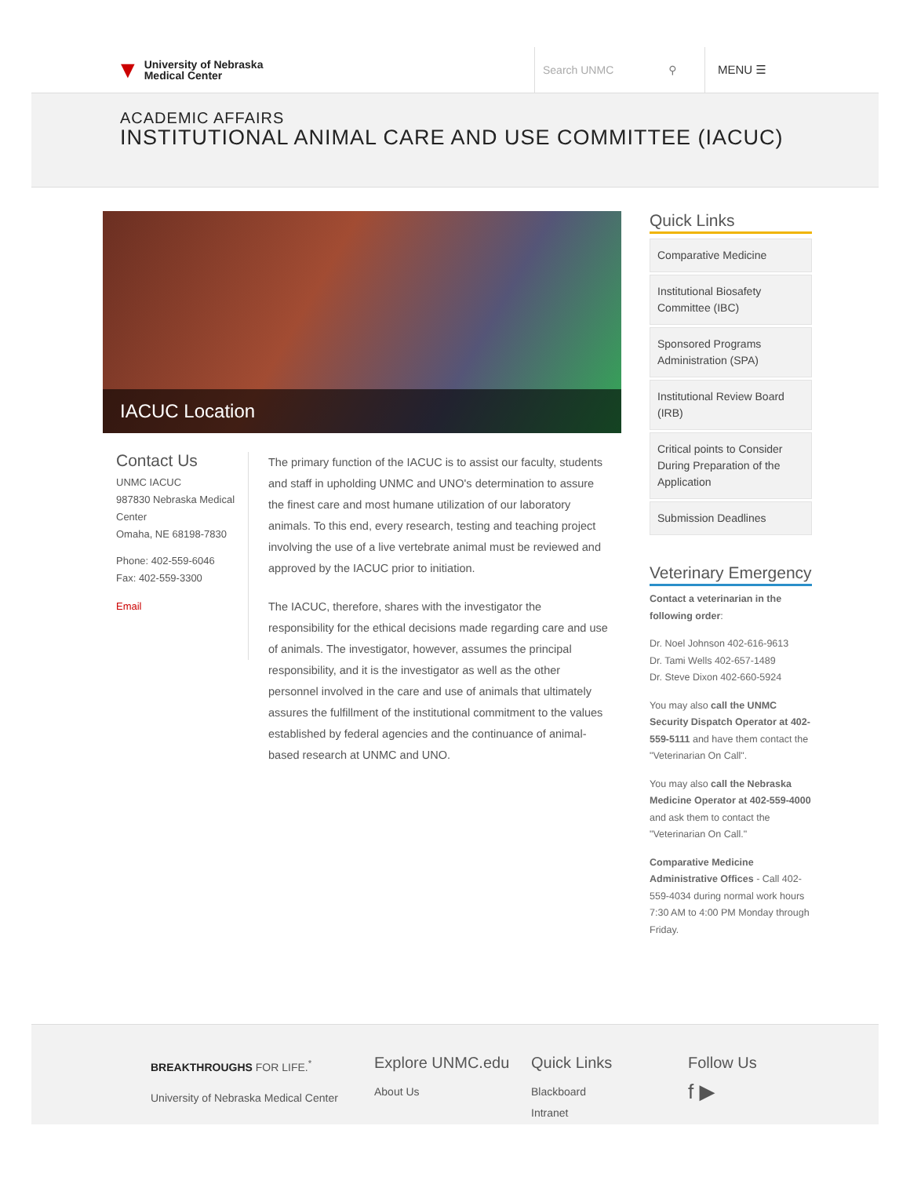▼ University of Nebraska
Medical Center
Search UNMC ⚲
MENU ☰
ACADEMIC AFFAIRS
INSTITUTIONAL ANIMAL CARE AND USE COMMITTEE (IACUC)
IACUC Location
Contact Us
UNMC IACUC
987830 Nebraska Medical Center
Omaha, NE 68198-7830
Phone: 402-559-6046
Fax: 402-559-3300
Email
The primary function of the IACUC is to assist our faculty, students and staff in upholding UNMC and UNO's determination to assure the finest care and most humane utilization of our laboratory animals. To this end, every research, testing and teaching project involving the use of a live vertebrate animal must be reviewed and approved by the IACUC prior to initiation.
The IACUC, therefore, shares with the investigator the responsibility for the ethical decisions made regarding care and use of animals. The investigator, however, assumes the principal responsibility, and it is the investigator as well as the other personnel involved in the care and use of animals that ultimately assures the fulfillment of the institutional commitment to the values established by federal agencies and the continuance of animal-based research at UNMC and UNO.
Quick Links
Comparative Medicine
Institutional Biosafety Committee (IBC)
Sponsored Programs Administration (SPA)
Institutional Review Board (IRB)
Critical points to Consider During Preparation of the Application
Submission Deadlines
Veterinary Emergency
Contact a veterinarian in the following order:
Dr. Noel Johnson 402-616-9613
Dr. Tami Wells 402-657-1489
Dr. Steve Dixon 402-660-5924
You may also call the UNMC Security Dispatch Operator at 402-559-5111 and have them contact the "Veterinarian On Call".
You may also call the Nebraska Medicine Operator at 402-559-4000 and ask them to contact the "Veterinarian On Call."
Comparative Medicine Administrative Offices - Call 402-559-4034 during normal work hours 7:30 AM to 4:00 PM Monday through Friday.
BREAKTHROUGHS FOR LIFE.<sup>*</sup>
University of Nebraska Medical Center
Explore UNMC.edu
About Us
Quick Links
Blackboard
Intranet
Follow Us
f ▶